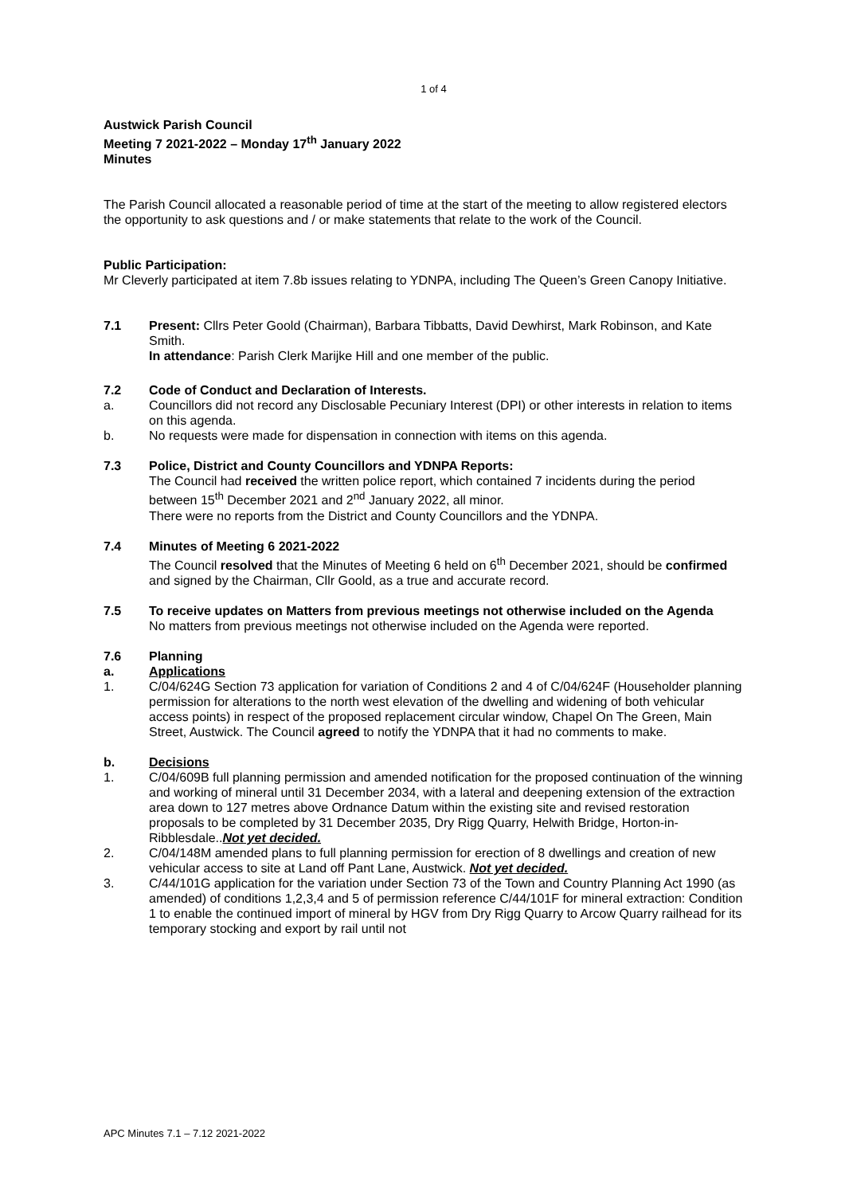1 of 4
Austwick Parish Council
Meeting 7 2021-2022 – Monday 17<sup>th</sup> January 2022
Minutes
The Parish Council allocated a reasonable period of time at the start of the meeting to allow registered electors the opportunity to ask questions and / or make statements that relate to the work of the Council.
Public Participation:
Mr Cleverly participated at item 7.8b issues relating to YDNPA, including The Queen’s Green Canopy Initiative.
7.1 Present: Cllrs Peter Goold (Chairman), Barbara Tibbatts, David Dewhirst, Mark Robinson, and Kate Smith.
In attendance: Parish Clerk Marijke Hill and one member of the public.
7.2 Code of Conduct and Declaration of Interests.
a. Councillors did not record any Disclosable Pecuniary Interest (DPI) or other interests in relation to items on this agenda.
b. No requests were made for dispensation in connection with items on this agenda.
7.3 Police, District and County Councillors and YDNPA Reports:
The Council had received the written police report, which contained 7 incidents during the period between 15<sup>th</sup> December 2021 and 2<sup>nd</sup> January 2022, all minor.
There were no reports from the District and County Councillors and the YDNPA.
7.4 Minutes of Meeting 6 2021-2022
The Council resolved that the Minutes of Meeting 6 held on 6<sup>th</sup> December 2021, should be confirmed and signed by the Chairman, Cllr Goold, as a true and accurate record.
7.5 To receive updates on Matters from previous meetings not otherwise included on the Agenda
No matters from previous meetings not otherwise included on the Agenda were reported.
7.6 Planning
a. Applications
1. C/04/624G Section 73 application for variation of Conditions 2 and 4 of C/04/624F (Householder planning permission for alterations to the north west elevation of the dwelling and widening of both vehicular access points) in respect of the proposed replacement circular window, Chapel On The Green, Main Street, Austwick. The Council agreed to notify the YDNPA that it had no comments to make.
b. Decisions
1. C/04/609B full planning permission and amended notification for the proposed continuation of the winning and working of mineral until 31 December 2034, with a lateral and deepening extension of the extraction area down to 127 metres above Ordnance Datum within the existing site and revised restoration proposals to be completed by 31 December 2035, Dry Rigg Quarry, Helwith Bridge, Horton-in-Ribblesdale..Not yet decided.
2. C/04/148M amended plans to full planning permission for erection of 8 dwellings and creation of new vehicular access to site at Land off Pant Lane, Austwick. Not yet decided.
3. C/44/101G application for the variation under Section 73 of the Town and Country Planning Act 1990 (as amended) of conditions 1,2,3,4 and 5 of permission reference C/44/101F for mineral extraction: Condition 1 to enable the continued import of mineral by HGV from Dry Rigg Quarry to Arcow Quarry railhead for its temporary stocking and export by rail until not
APC Minutes 7.1 – 7.12 2021-2022